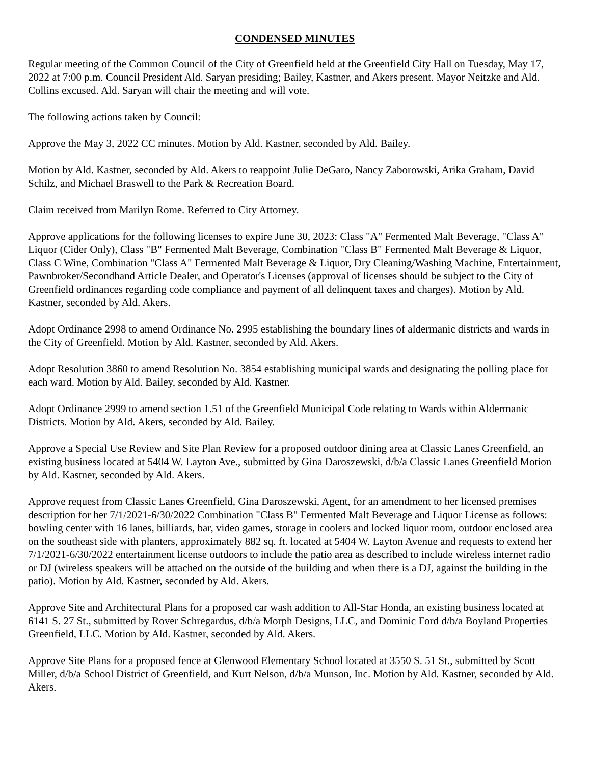CONDENSED MINUTES
Regular meeting of the Common Council of the City of Greenfield held at the Greenfield City Hall on Tuesday, May 17, 2022 at 7:00 p.m. Council President Ald. Saryan presiding; Bailey, Kastner, and Akers present. Mayor Neitzke and Ald. Collins excused. Ald. Saryan will chair the meeting and will vote.
The following actions taken by Council:
Approve the May 3, 2022 CC minutes. Motion by Ald. Kastner, seconded by Ald. Bailey.
Motion by Ald. Kastner, seconded by Ald. Akers to reappoint Julie DeGaro, Nancy Zaborowski, Arika Graham, David Schilz, and Michael Braswell to the Park & Recreation Board.
Claim received from Marilyn Rome. Referred to City Attorney.
Approve applications for the following licenses to expire June 30, 2023: Class "A" Fermented Malt Beverage, "Class A" Liquor (Cider Only), Class "B" Fermented Malt Beverage, Combination "Class B" Fermented Malt Beverage & Liquor, Class C Wine, Combination "Class A" Fermented Malt Beverage & Liquor, Dry Cleaning/Washing Machine, Entertainment, Pawnbroker/Secondhand Article Dealer, and Operator's Licenses (approval of licenses should be subject to the City of Greenfield ordinances regarding code compliance and payment of all delinquent taxes and charges). Motion by Ald. Kastner, seconded by Ald. Akers.
Adopt Ordinance 2998 to amend Ordinance No. 2995 establishing the boundary lines of aldermanic districts and wards in the City of Greenfield. Motion by Ald. Kastner, seconded by Ald. Akers.
Adopt Resolution 3860 to amend Resolution No. 3854 establishing municipal wards and designating the polling place for each ward. Motion by Ald. Bailey, seconded by Ald. Kastner.
Adopt Ordinance 2999 to amend section 1.51 of the Greenfield Municipal Code relating to Wards within Aldermanic Districts. Motion by Ald. Akers, seconded by Ald. Bailey.
Approve a Special Use Review and Site Plan Review for a proposed outdoor dining area at Classic Lanes Greenfield, an existing business located at 5404 W. Layton Ave., submitted by Gina Daroszewski, d/b/a Classic Lanes Greenfield Motion by Ald. Kastner, seconded by Ald. Akers.
Approve request from Classic Lanes Greenfield, Gina Daroszewski, Agent, for an amendment to her licensed premises description for her 7/1/2021-6/30/2022 Combination "Class B" Fermented Malt Beverage and Liquor License as follows: bowling center with 16 lanes, billiards, bar, video games, storage in coolers and locked liquor room, outdoor enclosed area on the southeast side with planters, approximately 882 sq. ft. located at 5404 W. Layton Avenue and requests to extend her 7/1/2021-6/30/2022 entertainment license outdoors to include the patio area as described to include wireless internet radio or DJ (wireless speakers will be attached on the outside of the building and when there is a DJ, against the building in the patio). Motion by Ald. Kastner, seconded by Ald. Akers.
Approve Site and Architectural Plans for a proposed car wash addition to All-Star Honda, an existing business located at 6141 S. 27 St., submitted by Rover Schregardus, d/b/a Morph Designs, LLC, and Dominic Ford d/b/a Boyland Properties Greenfield, LLC. Motion by Ald. Kastner, seconded by Ald. Akers.
Approve Site Plans for a proposed fence at Glenwood Elementary School located at 3550 S. 51 St., submitted by Scott Miller, d/b/a School District of Greenfield, and Kurt Nelson, d/b/a Munson, Inc. Motion by Ald. Kastner, seconded by Ald. Akers.